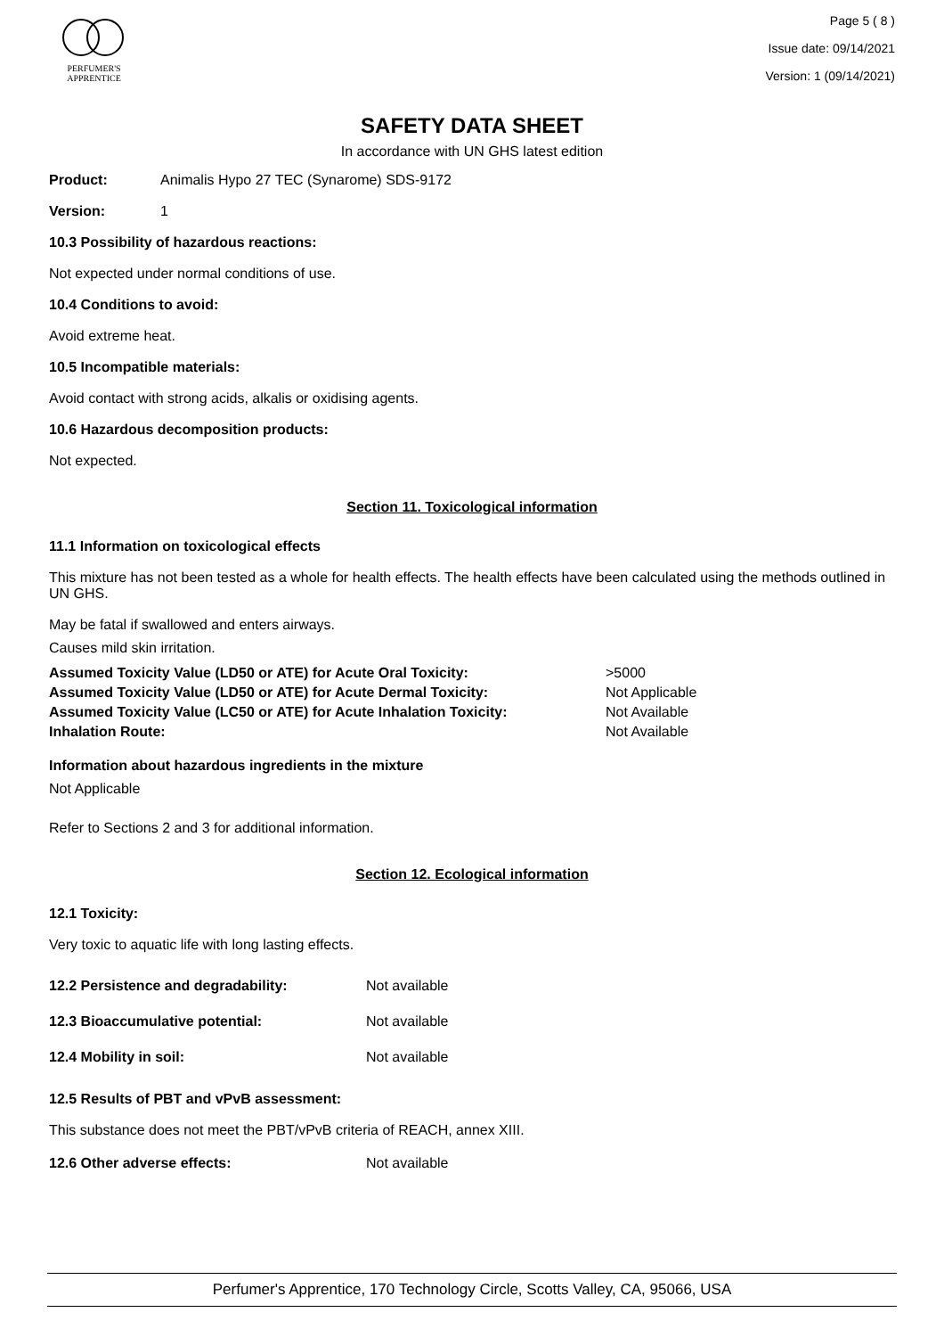PERFUMER'S
APPRENTICE
Page 5 ( 8 )
Issue date: 09/14/2021
Version: 1 (09/14/2021)
SAFETY DATA SHEET
In accordance with UN GHS latest edition
Product: Animalis Hypo 27 TEC (Synarome) SDS-9172
Version: 1
10.3 Possibility of hazardous reactions:
Not expected under normal conditions of use.
10.4 Conditions to avoid:
Avoid extreme heat.
10.5 Incompatible materials:
Avoid contact with strong acids, alkalis or oxidising agents.
10.6 Hazardous decomposition products:
Not expected.
Section 11. Toxicological information
11.1 Information on toxicological effects
This mixture has not been tested as a whole for health effects. The health effects have been calculated using the methods outlined in UN GHS.
May be fatal if swallowed and enters airways.
Causes mild skin irritation.
| Assumed Toxicity Value (LD50 or ATE) for Acute Oral Toxicity: | >5000 |
| Assumed Toxicity Value (LD50 or ATE) for Acute Dermal Toxicity: | Not Applicable |
| Assumed Toxicity Value (LC50 or ATE) for Acute Inhalation Toxicity: | Not Available |
| Inhalation Route: | Not Available |
Information about hazardous ingredients in the mixture
Not Applicable
Refer to Sections 2 and 3 for additional information.
Section 12. Ecological information
12.1 Toxicity:
Very toxic to aquatic life with long lasting effects.
| 12.2 Persistence and degradability: | Not available |
| 12.3 Bioaccumulative potential: | Not available |
| 12.4 Mobility in soil: | Not available |
12.5 Results of PBT and vPvB assessment:
This substance does not meet the PBT/vPvB criteria of REACH, annex XIII.
| 12.6 Other adverse effects: | Not available |
Perfumer's Apprentice, 170 Technology Circle, Scotts Valley, CA, 95066, USA